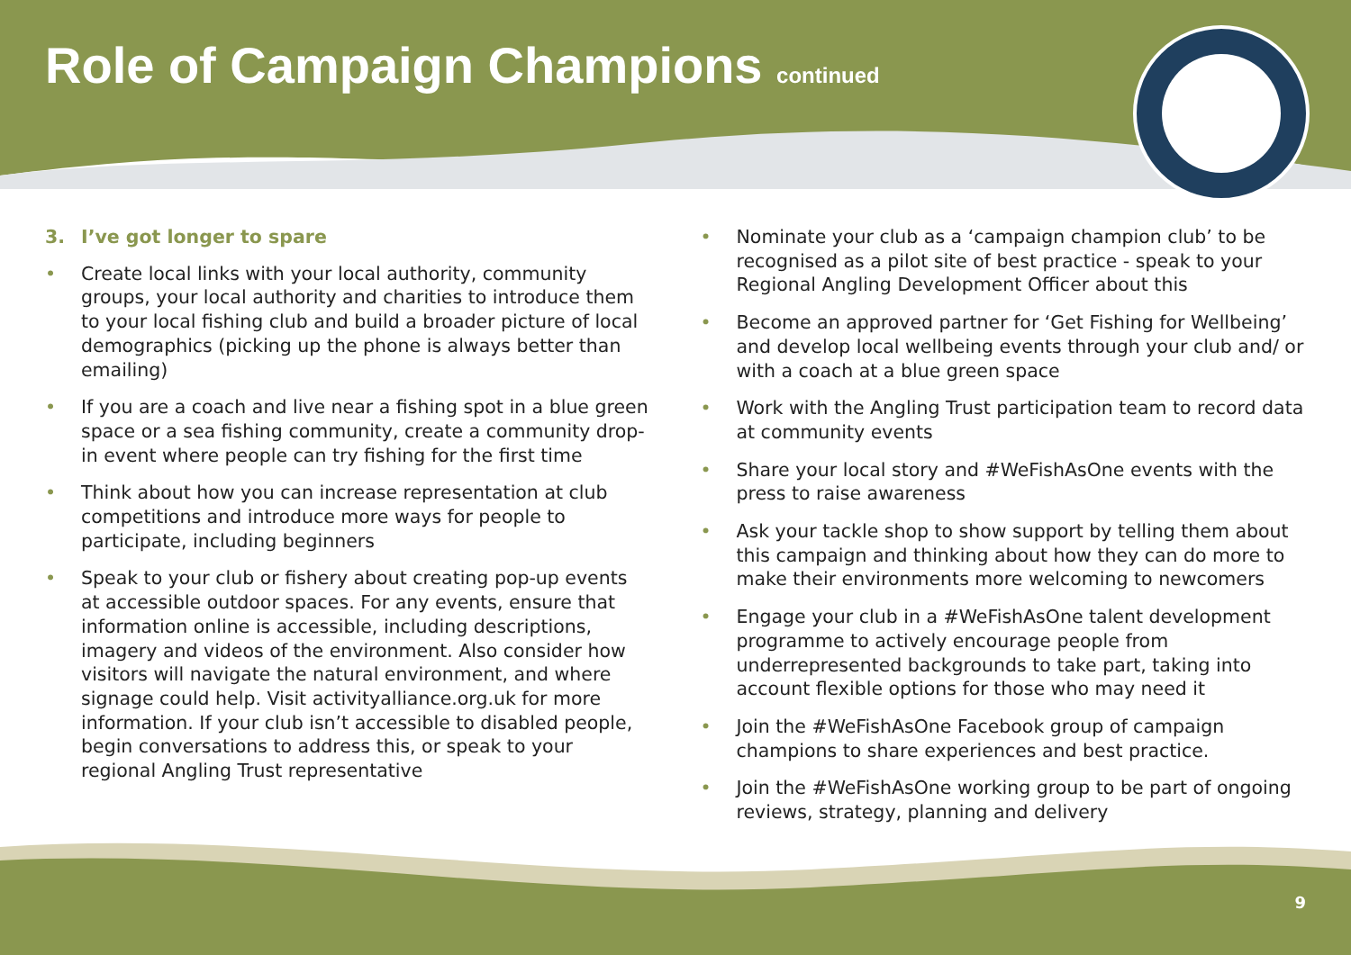Role of Campaign Champions continued
3. I’ve got longer to spare
• Create local links with your local authority, community groups, your local authority and charities to introduce them to your local fishing club and build a broader picture of local demographics (picking up the phone is always better than emailing)
• If you are a coach and live near a fishing spot in a blue green space or a sea fishing community, create a community drop-in event where people can try fishing for the first time
• Think about how you can increase representation at club competitions and introduce more ways for people to participate, including beginners
• Speak to your club or fishery about creating pop-up events at accessible outdoor spaces. For any events, ensure that information online is accessible, including descriptions, imagery and videos of the environment. Also consider how visitors will navigate the natural environment, and where signage could help. Visit activityalliance.org.uk for more information. If your club isn’t accessible to disabled people, begin conversations to address this, or speak to your regional Angling Trust representative
• Nominate your club as a ‘campaign champion club’ to be recognised as a pilot site of best practice - speak to your Regional Angling Development Officer about this
• Become an approved partner for ‘Get Fishing for Wellbeing’ and develop local wellbeing events through your club and/ or with a coach at a blue green space
• Work with the Angling Trust participation team to record data at community events
• Share your local story and #WeFishAsOne events with the press to raise awareness
• Ask your tackle shop to show support by telling them about this campaign and thinking about how they can do more to make their environments more welcoming to newcomers
• Engage your club in a #WeFishAsOne talent development programme to actively encourage people from underrepresented backgrounds to take part, taking into account flexible options for those who may need it
• Join the #WeFishAsOne Facebook group of campaign champions to share experiences and best practice.
• Join the #WeFishAsOne working group to be part of ongoing reviews, strategy, planning and delivery
9